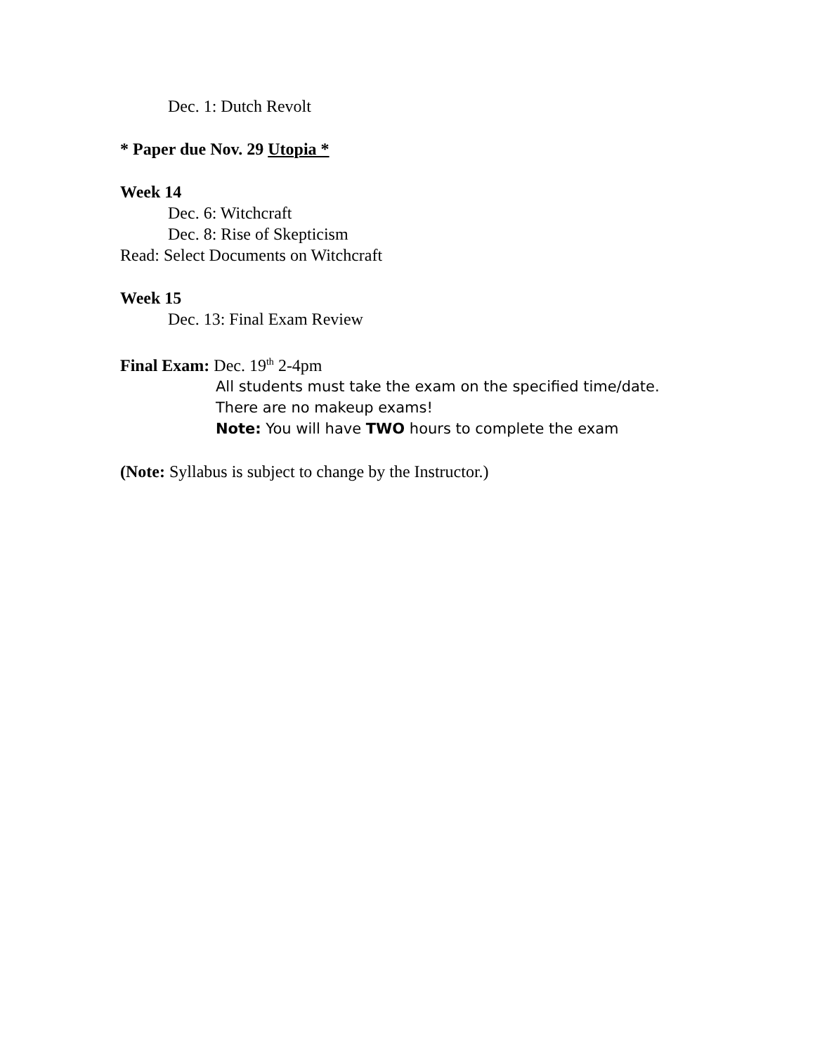Dec. 1: Dutch Revolt
* Paper due Nov. 29 Utopia *
Week 14
Dec. 6: Witchcraft
Dec. 8: Rise of Skepticism
Read: Select Documents on Witchcraft
Week 15
Dec. 13: Final Exam Review
Final Exam: Dec. 19<sup>th</sup> 2-4pm
All students must take the exam on the specified time/date.
There are no makeup exams!
Note: You will have TWO hours to complete the exam
(Note: Syllabus is subject to change by the Instructor.)